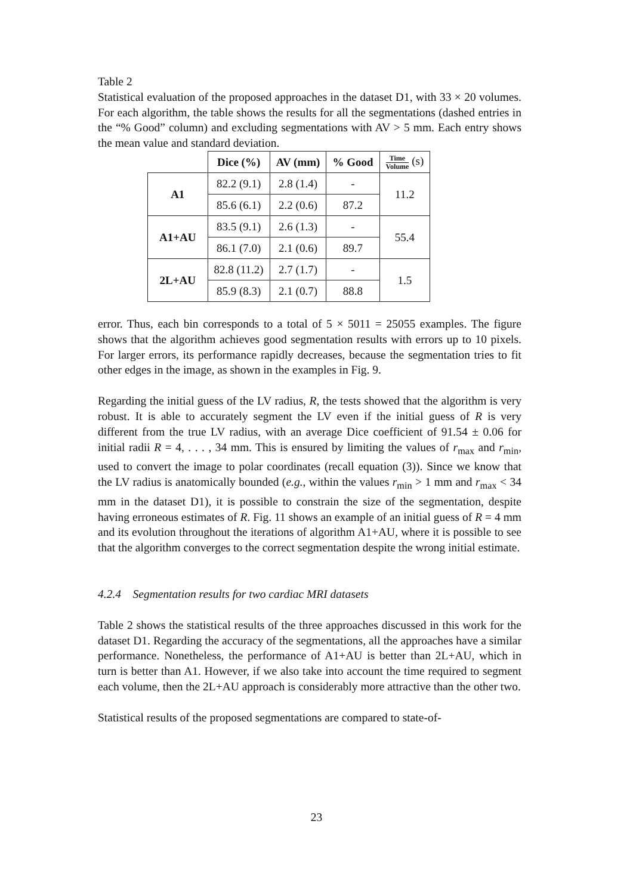Table 2
Statistical evaluation of the proposed approaches in the dataset D1, with 33 × 20 volumes. For each algorithm, the table shows the results for all the segmentations (dashed entries in the “% Good” column) and excluding segmentations with AV > 5 mm. Each entry shows the mean value and standard deviation.
| | Dice (%) | AV (mm) | % Good | Time Volume (s) |
| --- | --- | --- | --- | --- |
| A1 | 82.2 (9.1) | 2.8 (1.4) | - | 11.2 |
| | 85.6 (6.1) | 2.2 (0.6) | 87.2 | |
| A1+AU | 83.5 (9.1) | 2.6 (1.3) | - | 55.4 |
| | 86.1 (7.0) | 2.1 (0.6) | 89.7 | |
| 2L+AU | 82.8 (11.2) | 2.7 (1.7) | - | 1.5 |
| | 85.9 (8.3) | 2.1 (0.7) | 88.8 | |
error. Thus, each bin corresponds to a total of 5 × 5011 = 25055 examples. The figure shows that the algorithm achieves good segmentation results with errors up to 10 pixels. For larger errors, its performance rapidly decreases, because the segmentation tries to fit other edges in the image, as shown in the examples in Fig. 9.
Regarding the initial guess of the LV radius, R, the tests showed that the algorithm is very robust. It is able to accurately segment the LV even if the initial guess of R is very different from the true LV radius, with an average Dice coefficient of 91.54 ± 0.06 for initial radii R = 4, . . . , 34 mm. This is ensured by limiting the values of r<sub>max</sub> and r<sub>min</sub>, used to convert the image to polar coordinates (recall equation (3)). Since we know that the LV radius is anatomically bounded (e.g., within the values r<sub>min</sub> > 1 mm and r<sub>max</sub> < 34 mm in the dataset D1), it is possible to constrain the size of the segmentation, despite having erroneous estimates of R. Fig. 11 shows an example of an initial guess of R = 4 mm and its evolution throughout the iterations of algorithm A1+AU, where it is possible to see that the algorithm converges to the correct segmentation despite the wrong initial estimate.
4.2.4 Segmentation results for two cardiac MRI datasets
Table 2 shows the statistical results of the three approaches discussed in this work for the dataset D1. Regarding the accuracy of the segmentations, all the approaches have a similar performance. Nonetheless, the performance of A1+AU is better than 2L+AU, which in turn is better than A1. However, if we also take into account the time required to segment each volume, then the 2L+AU approach is considerably more attractive than the other two.
Statistical results of the proposed segmentations are compared to state-of-
23